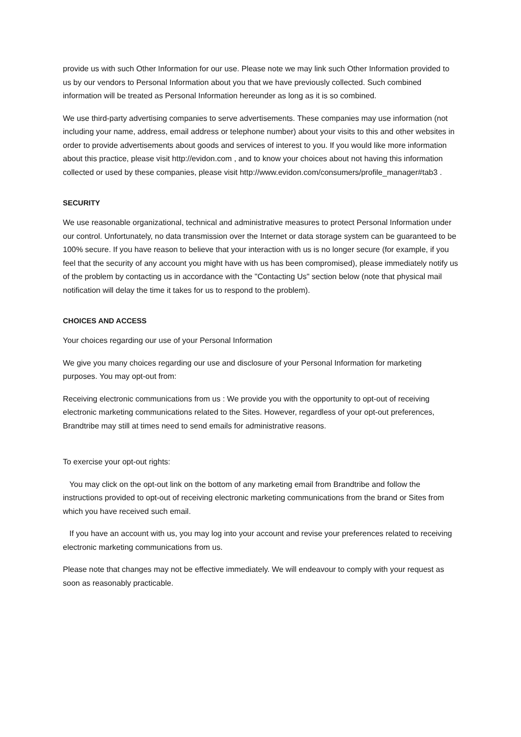provide us with such Other Information for our use. Please note we may link such Other Information provided to us by our vendors to Personal Information about you that we have previously collected. Such combined information will be treated as Personal Information hereunder as long as it is so combined.
We use third-party advertising companies to serve advertisements. These companies may use information (not including your name, address, email address or telephone number) about your visits to this and other websites in order to provide advertisements about goods and services of interest to you. If you would like more information about this practice, please visit http://evidon.com , and to know your choices about not having this information collected or used by these companies, please visit http://www.evidon.com/consumers/profile_manager#tab3 .
SECURITY
We use reasonable organizational, technical and administrative measures to protect Personal Information under our control. Unfortunately, no data transmission over the Internet or data storage system can be guaranteed to be 100% secure. If you have reason to believe that your interaction with us is no longer secure (for example, if you feel that the security of any account you might have with us has been compromised), please immediately notify us of the problem by contacting us in accordance with the "Contacting Us" section below (note that physical mail notification will delay the time it takes for us to respond to the problem).
CHOICES AND ACCESS
Your choices regarding our use of your Personal Information
We give you many choices regarding our use and disclosure of your Personal Information for marketing purposes. You may opt-out from:
Receiving electronic communications from us : We provide you with the opportunity to opt-out of receiving electronic marketing communications related to the Sites. However, regardless of your opt-out preferences, Brandtribe may still at times need to send emails for administrative reasons.
To exercise your opt-out rights:
You may click on the opt-out link on the bottom of any marketing email from Brandtribe and follow the instructions provided to opt-out of receiving electronic marketing communications from the brand or Sites from which you have received such email.
If you have an account with us, you may log into your account and revise your preferences related to receiving electronic marketing communications from us.
Please note that changes may not be effective immediately. We will endeavour to comply with your request as soon as reasonably practicable.